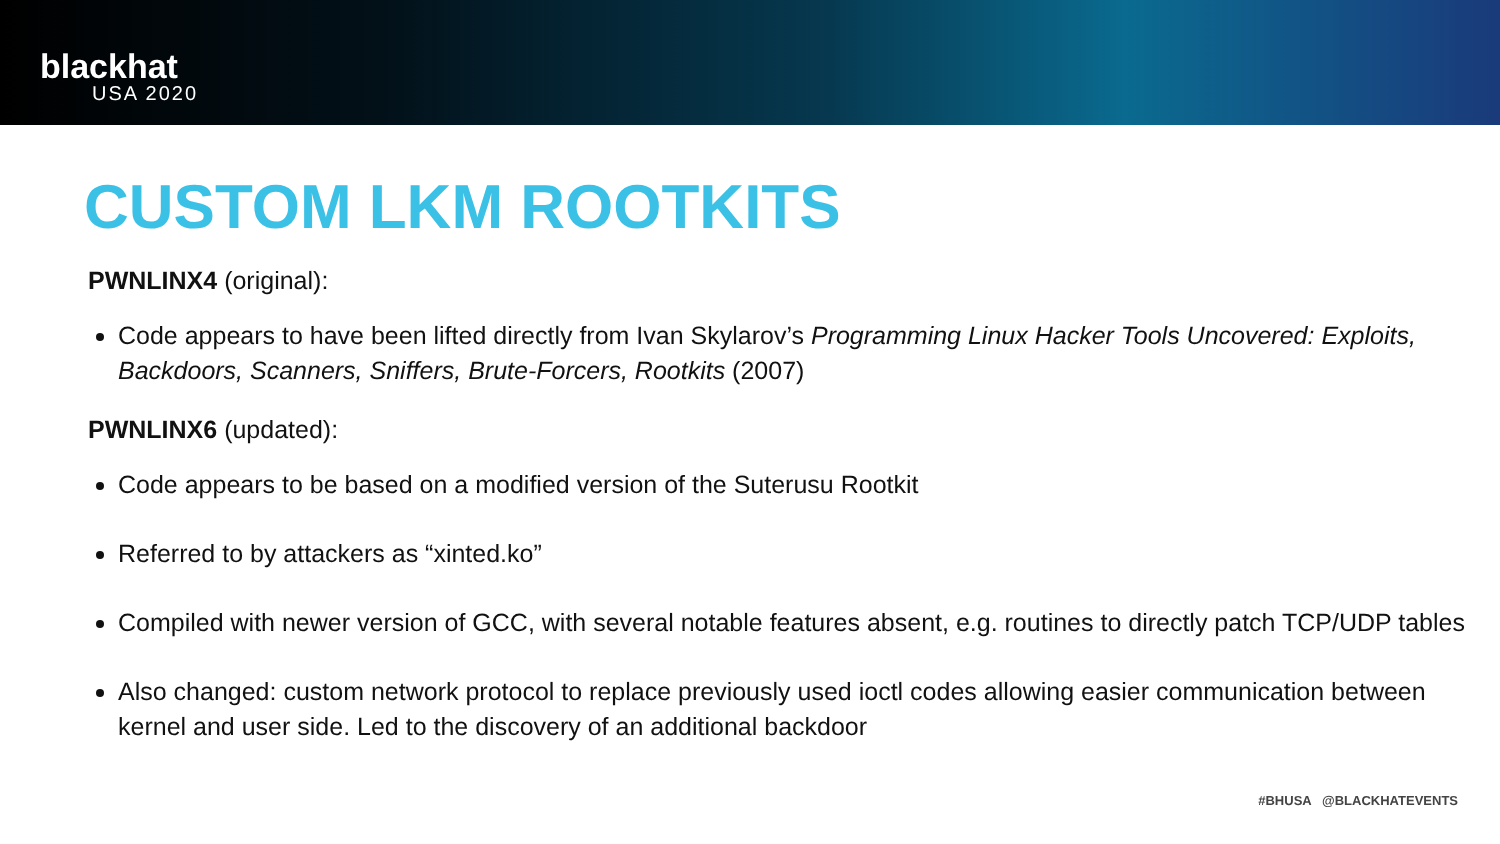blackhat
USA 2020
CUSTOM LKM ROOTKITS
PWNLINX4 (original):
Code appears to have been lifted directly from Ivan Skylarov’s Programming Linux Hacker Tools Uncovered: Exploits, Backdoors, Scanners, Sniffers, Brute-Forcers, Rootkits (2007)
PWNLINX6 (updated):
Code appears to be based on a modified version of the Suterusu Rootkit
Referred to by attackers as “xinted.ko”
Compiled with newer version of GCC, with several notable features absent, e.g. routines to directly patch TCP/UDP tables
Also changed: custom network protocol to replace previously used ioctl codes allowing easier communication between kernel and user side. Led to the discovery of an additional backdoor
#BHUSA @BLACKHATEVENTS